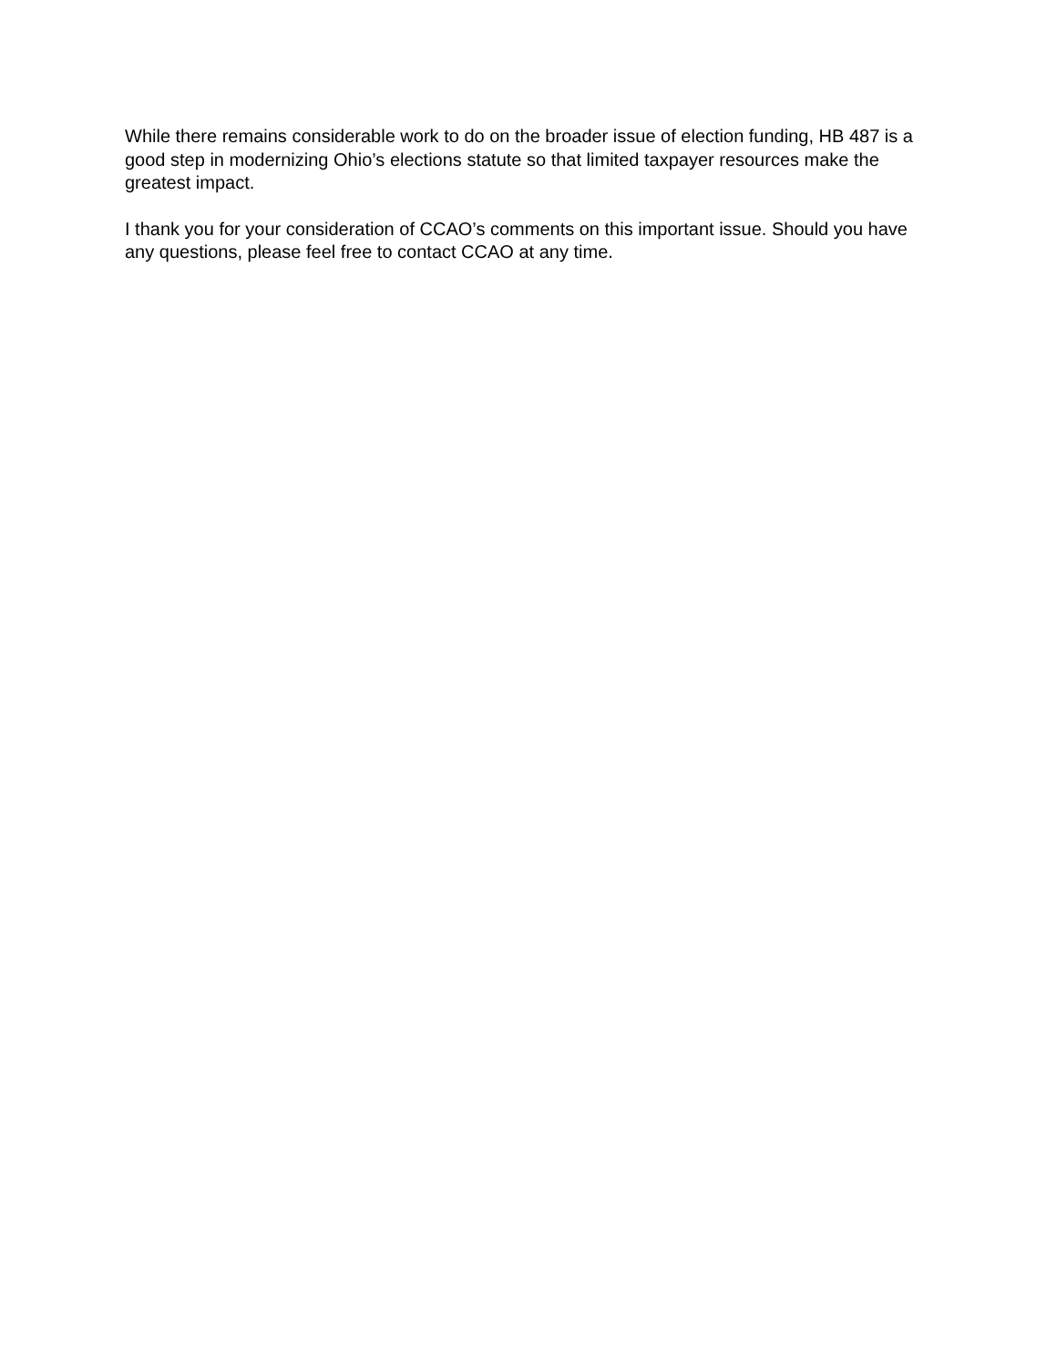While there remains considerable work to do on the broader issue of election funding, HB 487 is a good step in modernizing Ohio’s elections statute so that limited taxpayer resources make the greatest impact.
I thank you for your consideration of CCAO’s comments on this important issue. Should you have any questions, please feel free to contact CCAO at any time.